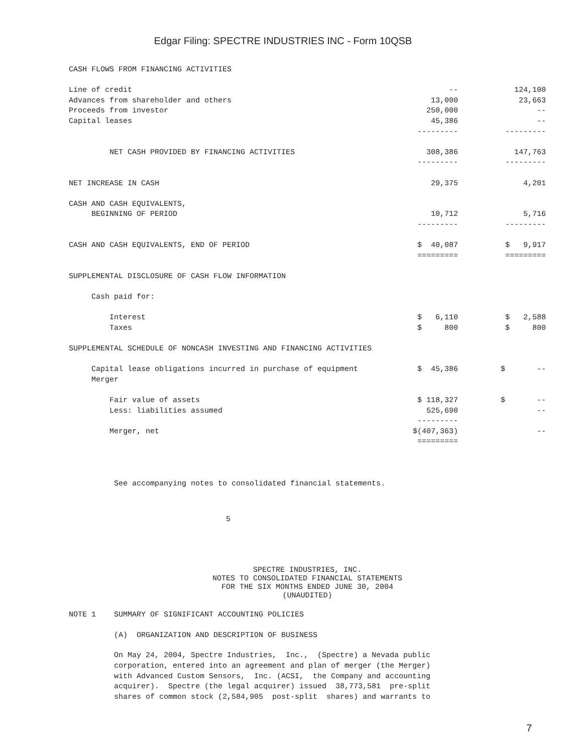Edgar Filing: SPECTRE INDUSTRIES INC - Form 10QSB
| CASH FLOWS FROM FINANCING ACTIVITIES | | | |
| Line of credit | -- | | 124,100 |
| Advances from shareholder and others | 13,000 | | 23,663 |
| Proceeds from investor | 250,000 | | -- |
| Capital leases | 45,386 | | -- |
| | --------- | | --------- |
| NET CASH PROVIDED BY FINANCING ACTIVITIES | 308,386 | | 147,763 |
| | --------- | | --------- |
| NET INCREASE IN CASH | 29,375 | | 4,201 |
| CASH AND CASH EQUIVALENTS, | | | |
| BEGINNING OF PERIOD | 10,712 | | 5,716 |
| | --------- | | --------- |
| CASH AND CASH EQUIVALENTS, END OF PERIOD | $ 40,087 | | $ 9,917 |
| | ========= | | ========= |
| SUPPLEMENTAL DISCLOSURE OF CASH FLOW INFORMATION | | | |
| Cash paid for: | | | |
| Interest | $ 6,110 | | $ 2,588 |
| Taxes | $ 800 | | $ 800 |
| SUPPLEMENTAL SCHEDULE OF NONCASH INVESTING AND FINANCING ACTIVITIES | | | |
| Capital lease obligations incurred in purchase of equipment | $ 45,386 | | $ -- |
| Merger | | | |
| Fair value of assets | $ 118,327 | | $ -- |
| Less: liabilities assumed | 525,690 | | -- |
| | --------- | | |
| Merger, net | $(407,363) | | -- |
| | ========= | | |
See accompanying notes to consolidated financial statements.
5
SPECTRE INDUSTRIES, INC. NOTES TO CONSOLIDATED FINANCIAL STATEMENTS FOR THE SIX MONTHS ENDED JUNE 30, 2004 (UNAUDITED)
NOTE 1 SUMMARY OF SIGNIFICANT ACCOUNTING POLICIES
(A) ORGANIZATION AND DESCRIPTION OF BUSINESS
On May 24, 2004, Spectre Industries, Inc., (Spectre) a Nevada public corporation, entered into an agreement and plan of merger (the Merger) with Advanced Custom Sensors, Inc. (ACSI, the Company and accounting acquirer). Spectre (the legal acquirer) issued 38,773,581 pre-split shares of common stock (2,584,905 post-split shares) and warrants to
7